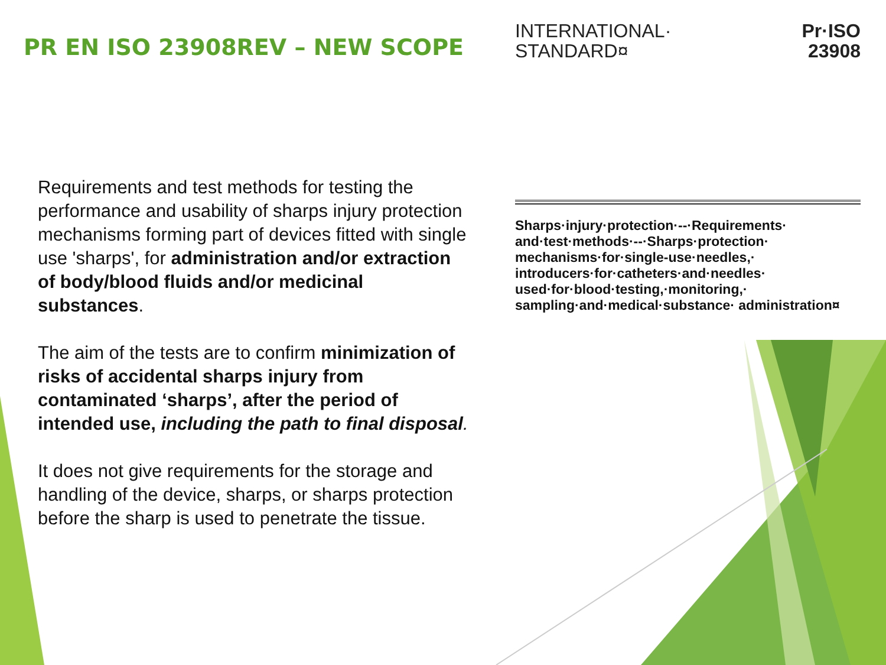PR EN ISO 23908REV – NEW SCOPE
Requirements and test methods for testing the performance and usability of sharps injury protection mechanisms forming part of devices fitted with single use 'sharps', for administration and/or extraction of body/blood fluids and/or medicinal substances.
The aim of the tests are to confirm minimization of risks of accidental sharps injury from contaminated ‘sharps’, after the period of intended use, including the path to final disposal.
It does not give requirements for the storage and handling of the device, sharps, or sharps protection before the sharp is used to penetrate the tissue.
INTERNATIONAL·
STANDARD¤
Pr·ISO
23908
Sharps·injury·protection·--·Requirements· and·test·methods·--·Sharps·protection· mechanisms·for·single-use·needles,· introducers·for·catheters·and·needles· used·for·blood·testing,·monitoring,· sampling·and·medical·substance· administration¤